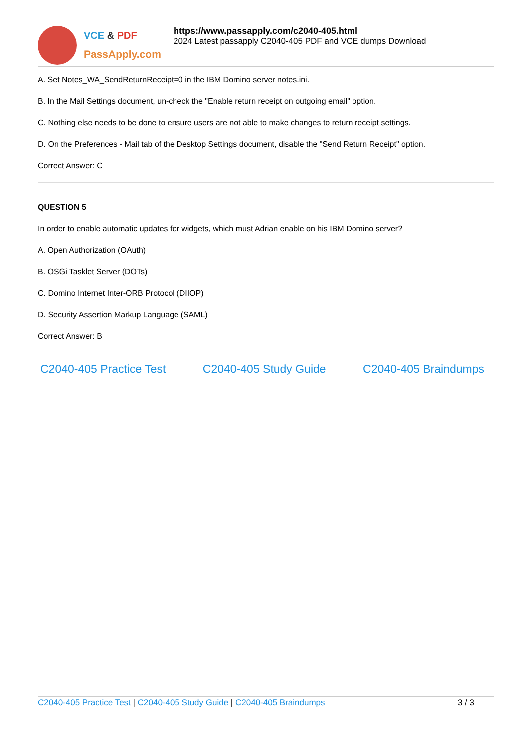VCE & PDF
PassApply.com
https://www.passapply.com/c2040-405.html
2024 Latest passapply C2040-405 PDF and VCE dumps Download
A. Set Notes_WA_SendReturnReceipt=0 in the IBM Domino server notes.ini.
B. In the Mail Settings document, un-check the "Enable return receipt on outgoing email" option.
C. Nothing else needs to be done to ensure users are not able to make changes to return receipt settings.
D. On the Preferences - Mail tab of the Desktop Settings document, disable the "Send Return Receipt" option.
Correct Answer: C
QUESTION 5
In order to enable automatic updates for widgets, which must Adrian enable on his IBM Domino server?
A. Open Authorization (OAuth)
B. OSGi Tasklet Server (DOTs)
C. Domino Internet Inter-ORB Protocol (DIIOP)
D. Security Assertion Markup Language (SAML)
Correct Answer: B
C2040-405 Practice Test C2040-405 Study Guide C2040-405 Braindumps
C2040-405 Practice Test | C2040-405 Study Guide | C2040-405 Braindumps
3 / 3